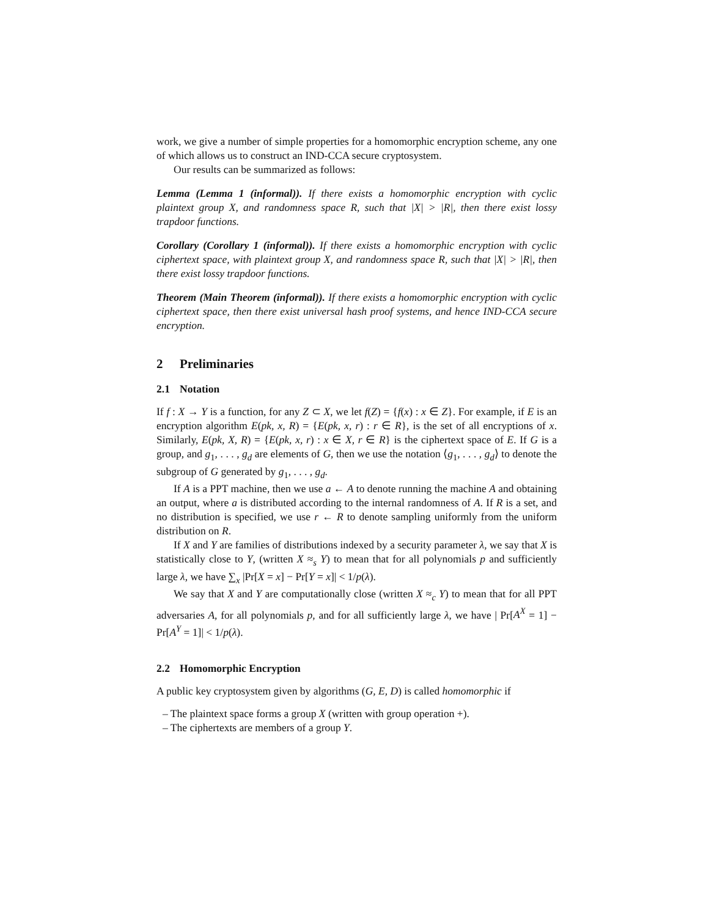work, we give a number of simple properties for a homomorphic encryption scheme, any one of which allows us to construct an IND-CCA secure cryptosystem.
Our results can be summarized as follows:
Lemma (Lemma 1 (informal)). If there exists a homomorphic encryption with cyclic plaintext group X, and randomness space R, such that |X| > |R|, then there exist lossy trapdoor functions.
Corollary (Corollary 1 (informal)). If there exists a homomorphic encryption with cyclic ciphertext space, with plaintext group X, and randomness space R, such that |X| > |R|, then there exist lossy trapdoor functions.
Theorem (Main Theorem (informal)). If there exists a homomorphic encryption with cyclic ciphertext space, then there exist universal hash proof systems, and hence IND-CCA secure encryption.
2 Preliminaries
2.1 Notation
If f : X → Y is a function, for any Z ⊂ X, we let f(Z) = {f(x) : x ∈ Z}. For example, if E is an encryption algorithm E(pk, x, R) = {E(pk, x, r) : r ∈ R}, is the set of all encryptions of x. Similarly, E(pk, X, R) = {E(pk, x, r) : x ∈ X, r ∈ R} is the ciphertext space of E. If G is a group, and g<sub>1</sub>, . . . , g<sub>d</sub> are elements of G, then we use the notation ⟨g<sub>1</sub>, . . . , g<sub>d</sub>⟩ to denote the subgroup of G generated by g<sub>1</sub>, . . . , g<sub>d</sub>.
If A is a PPT machine, then we use a ← A to denote running the machine A and obtaining an output, where a is distributed according to the internal randomness of A. If R is a set, and no distribution is specified, we use r ← R to denote sampling uniformly from the uniform distribution on R.
If X and Y are families of distributions indexed by a security parameter λ, we say that X is statistically close to Y, (written X ≈<sub>s</sub> Y) to mean that for all polynomials p and sufficiently large λ, we have ∑<sub>x</sub> |Pr[X = x] − Pr[Y = x]| < 1/p(λ).
We say that X and Y are computationally close (written X ≈<sub>c</sub> Y) to mean that for all PPT adversaries A, for all polynomials p, and for all sufficiently large λ, we have | Pr[A<sup>X</sup> = 1] − Pr[A<sup>Y</sup> = 1]| < 1/p(λ).
2.2 Homomorphic Encryption
A public key cryptosystem given by algorithms (G, E, D) is called homomorphic if
– The plaintext space forms a group X (written with group operation +).
– The ciphertexts are members of a group Y.